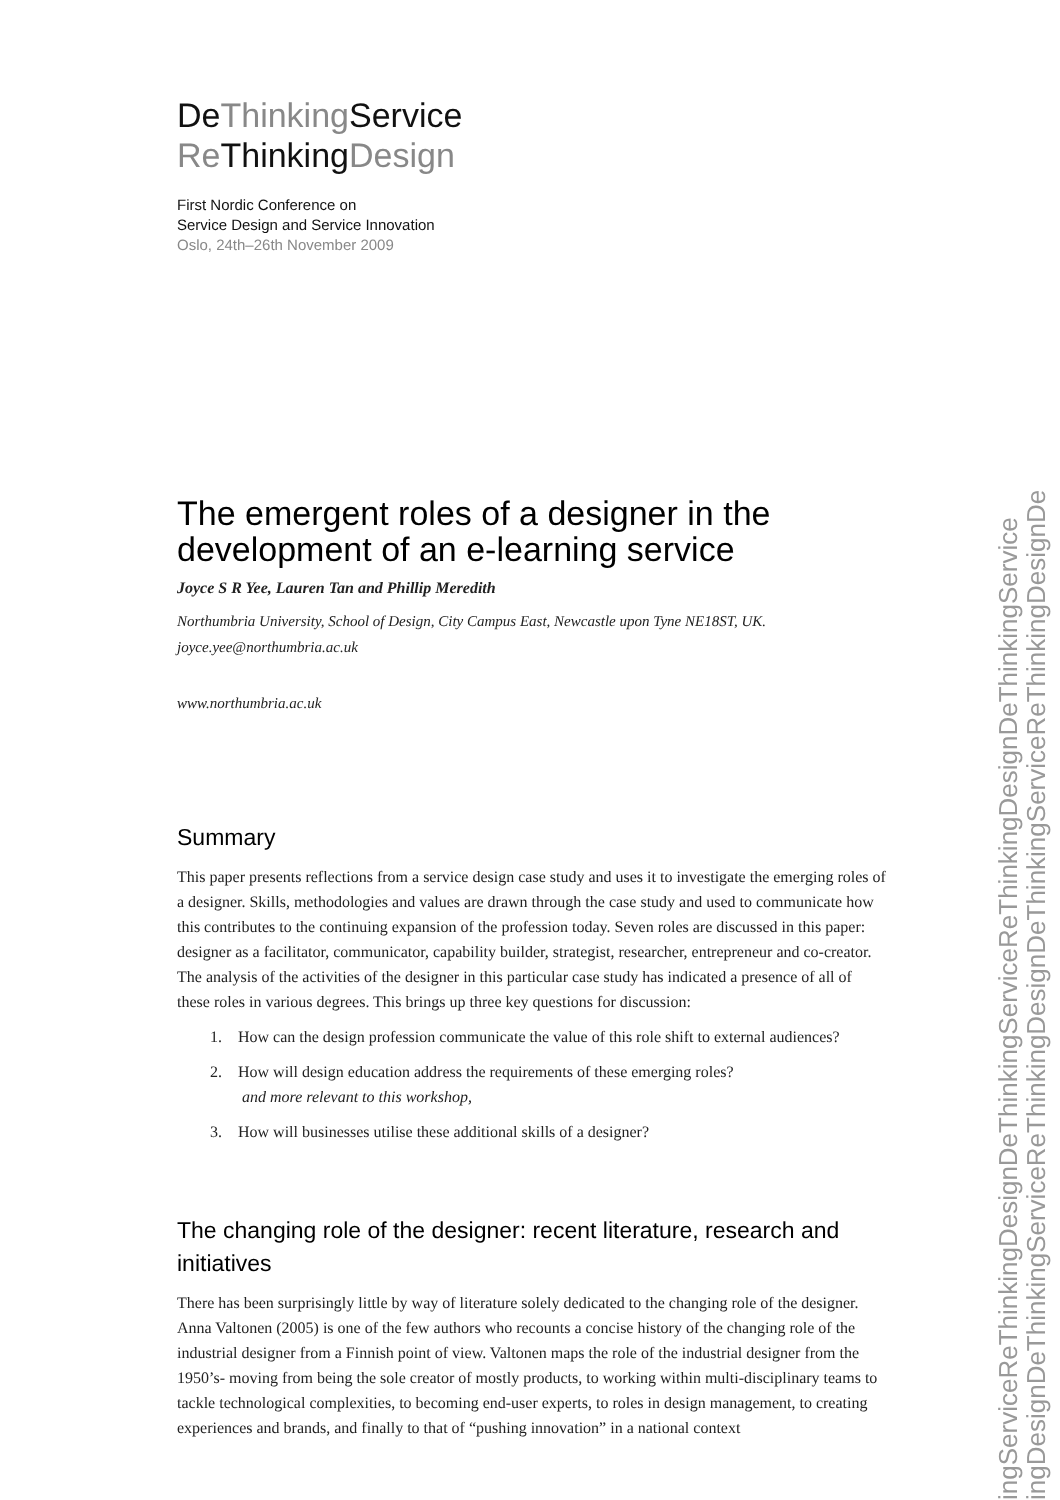DeThinking Service
Re ThinkingDesign
First Nordic Conference on
Service Design and Service Innovation
Oslo, 24th–26th November 2009
The emergent roles of a designer in the development of an e-learning service
Joyce S R Yee, Lauren Tan and Phillip Meredith
Northumbria University, School of Design, City Campus East, Newcastle upon Tyne NE18ST, UK.
joyce.yee@northumbria.ac.uk
www.northumbria.ac.uk
Summary
This paper presents reflections from a service design case study and uses it to investigate the emerging roles of a designer. Skills, methodologies and values are drawn through the case study and used to communicate how this contributes to the continuing expansion of the profession today. Seven roles are discussed in this paper: designer as a facilitator, communicator, capability builder, strategist, researcher, entrepreneur and co-creator. The analysis of the activities of the designer in this particular case study has indicated a presence of all of these roles in various degrees. This brings up three key questions for discussion:
1. How can the design profession communicate the value of this role shift to external audiences?
2. How will design education address the requirements of these emerging roles?
and more relevant to this workshop,
3. How will businesses utilise these additional skills of a designer?
The changing role of the designer: recent literature, research and initiatives
There has been surprisingly little by way of literature solely dedicated to the changing role of the designer. Anna Valtonen (2005) is one of the few authors who recounts a concise history of the changing role of the industrial designer from a Finnish point of view. Valtonen maps the role of the industrial designer from the 1950’s- moving from being the sole creator of mostly products, to working within multi-disciplinary teams to tackle technological complexities, to becoming end-user experts, to roles in design management, to creating experiences and brands, and finally to that of “pushing innovation” in a national context
ingServiceReThinkingDesignDeThinkingServiceReThinkingDesignDeThinkingService
ingDesignDeThinkingServiceReThinkingDesignDeThinkingServiceReThinkingDesignDe